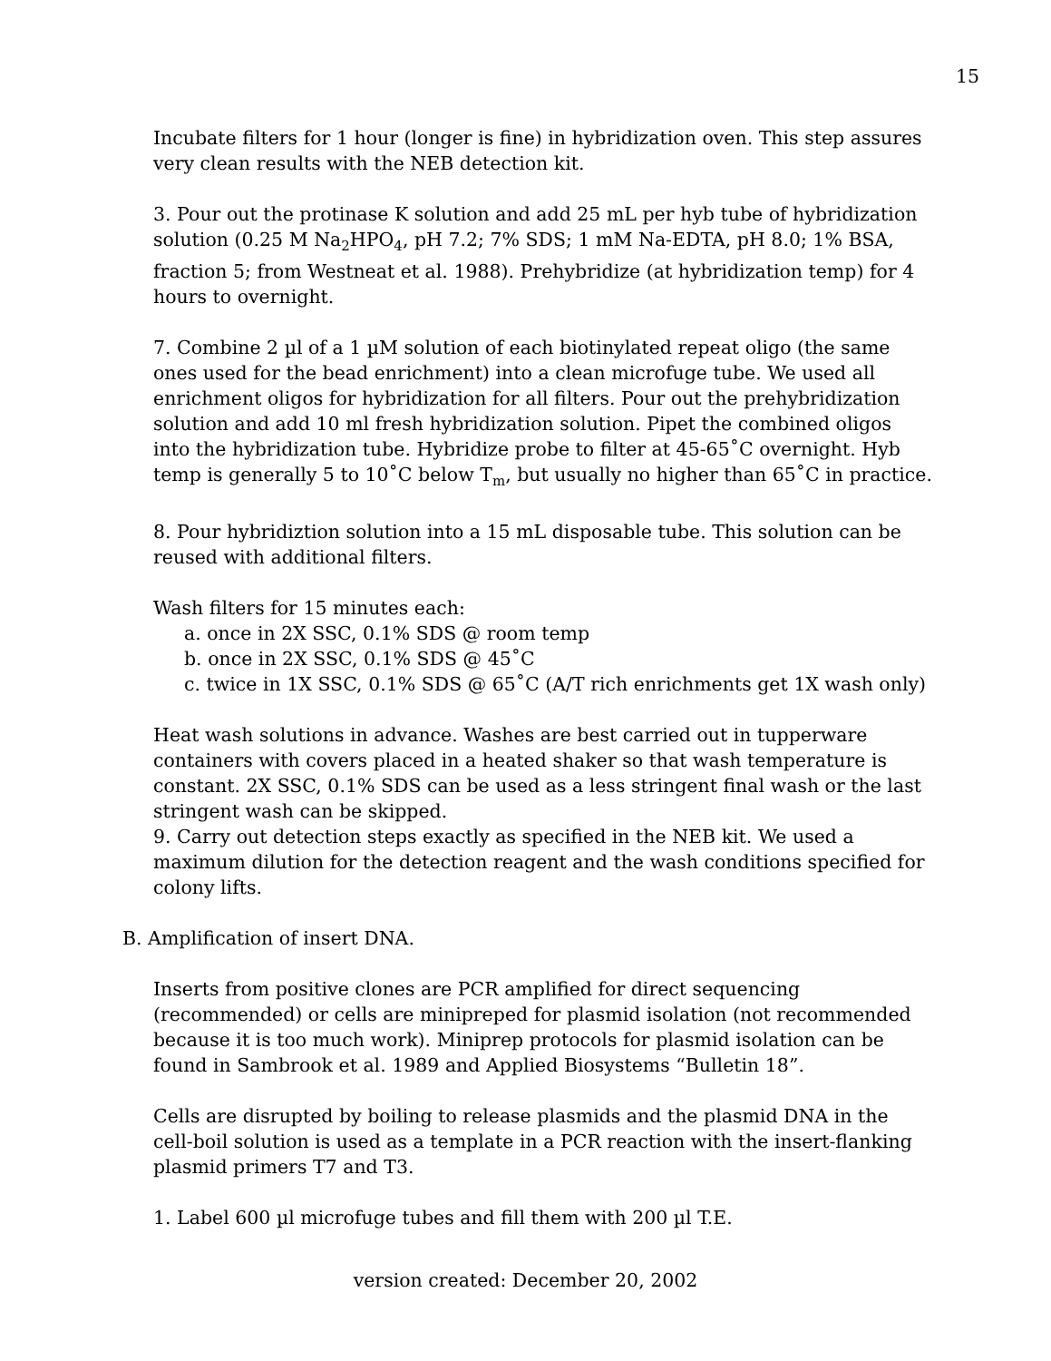15
Incubate filters for 1 hour (longer is fine) in hybridization oven. This step assures very clean results with the NEB detection kit.
3. Pour out the protinase K solution and add 25 mL per hyb tube of hybridization solution (0.25 M Na<sub>2</sub>HPO<sub>4</sub>, pH 7.2; 7% SDS; 1 mM Na-EDTA, pH 8.0; 1% BSA, fraction 5; from Westneat et al. 1988). Prehybridize (at hybridization temp) for 4 hours to overnight.
7. Combine 2 µl of a 1 µM solution of each biotinylated repeat oligo (the same ones used for the bead enrichment) into a clean microfuge tube. We used all enrichment oligos for hybridization for all filters. Pour out the prehybridization solution and add 10 ml fresh hybridization solution. Pipet the combined oligos into the hybridization tube. Hybridize probe to filter at 45-65˚C overnight. Hyb temp is generally 5 to 10˚C below T<sub>m</sub>, but usually no higher than 65˚C in practice.
8. Pour hybridiztion solution into a 15 mL disposable tube. This solution can be reused with additional filters.
Wash filters for 15 minutes each:
a. once in 2X SSC, 0.1% SDS @ room temp
b. once in 2X SSC, 0.1% SDS @ 45˚C
c. twice in 1X SSC, 0.1% SDS @ 65˚C (A/T rich enrichments get 1X wash only)
Heat wash solutions in advance. Washes are best carried out in tupperware containers with covers placed in a heated shaker so that wash temperature is constant. 2X SSC, 0.1% SDS can be used as a less stringent final wash or the last stringent wash can be skipped.
9. Carry out detection steps exactly as specified in the NEB kit. We used a maximum dilution for the detection reagent and the wash conditions specified for colony lifts.
B. Amplification of insert DNA.
Inserts from positive clones are PCR amplified for direct sequencing (recommended) or cells are minipreped for plasmid isolation (not recommended because it is too much work). Miniprep protocols for plasmid isolation can be found in Sambrook et al. 1989 and Applied Biosystems “Bulletin 18”.
Cells are disrupted by boiling to release plasmids and the plasmid DNA in the cell-boil solution is used as a template in a PCR reaction with the insert-flanking plasmid primers T7 and T3.
1. Label 600 µl microfuge tubes and fill them with 200 µl T.E.
version created: December 20, 2002